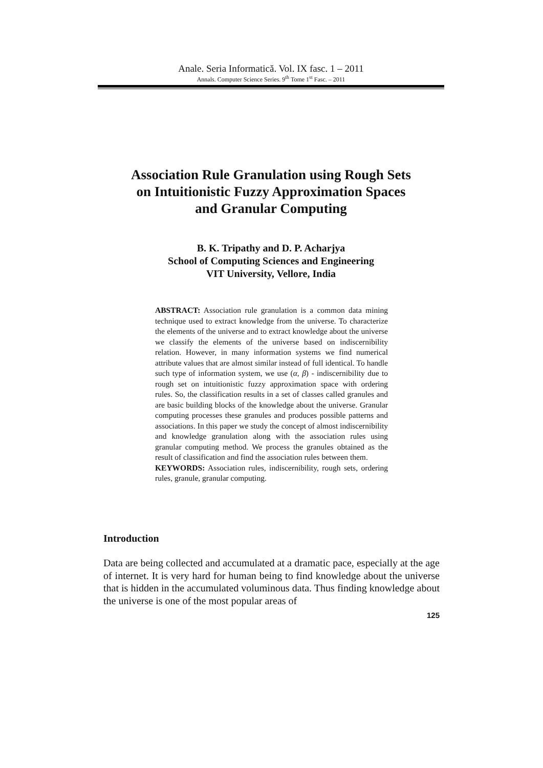Anale. Seria Informatică. Vol. IX fasc. 1 – 2011
Annals. Computer Science Series. 9<sup>th</sup> Tome 1<sup>st</sup> Fasc. – 2011
Association Rule Granulation using Rough Sets
on Intuitionistic Fuzzy Approximation Spaces
and Granular Computing
B. K. Tripathy and D. P. Acharjya
School of Computing Sciences and Engineering
VIT University, Vellore, India
ABSTRACT: Association rule granulation is a common data mining technique used to extract knowledge from the universe. To characterize the elements of the universe and to extract knowledge about the universe we classify the elements of the universe based on indiscernibility relation. However, in many information systems we find numerical attribute values that are almost similar instead of full identical. To handle such type of information system, we use (α, β) - indiscernibility due to rough set on intuitionistic fuzzy approximation space with ordering rules. So, the classification results in a set of classes called granules and are basic building blocks of the knowledge about the universe. Granular computing processes these granules and produces possible patterns and associations. In this paper we study the concept of almost indiscernibility and knowledge granulation along with the association rules using granular computing method. We process the granules obtained as the result of classification and find the association rules between them.
KEYWORDS: Association rules, indiscernibility, rough sets, ordering rules, granule, granular computing.
Introduction
Data are being collected and accumulated at a dramatic pace, especially at the age of internet. It is very hard for human being to find knowledge about the universe that is hidden in the accumulated voluminous data. Thus finding knowledge about the universe is one of the most popular areas of
125